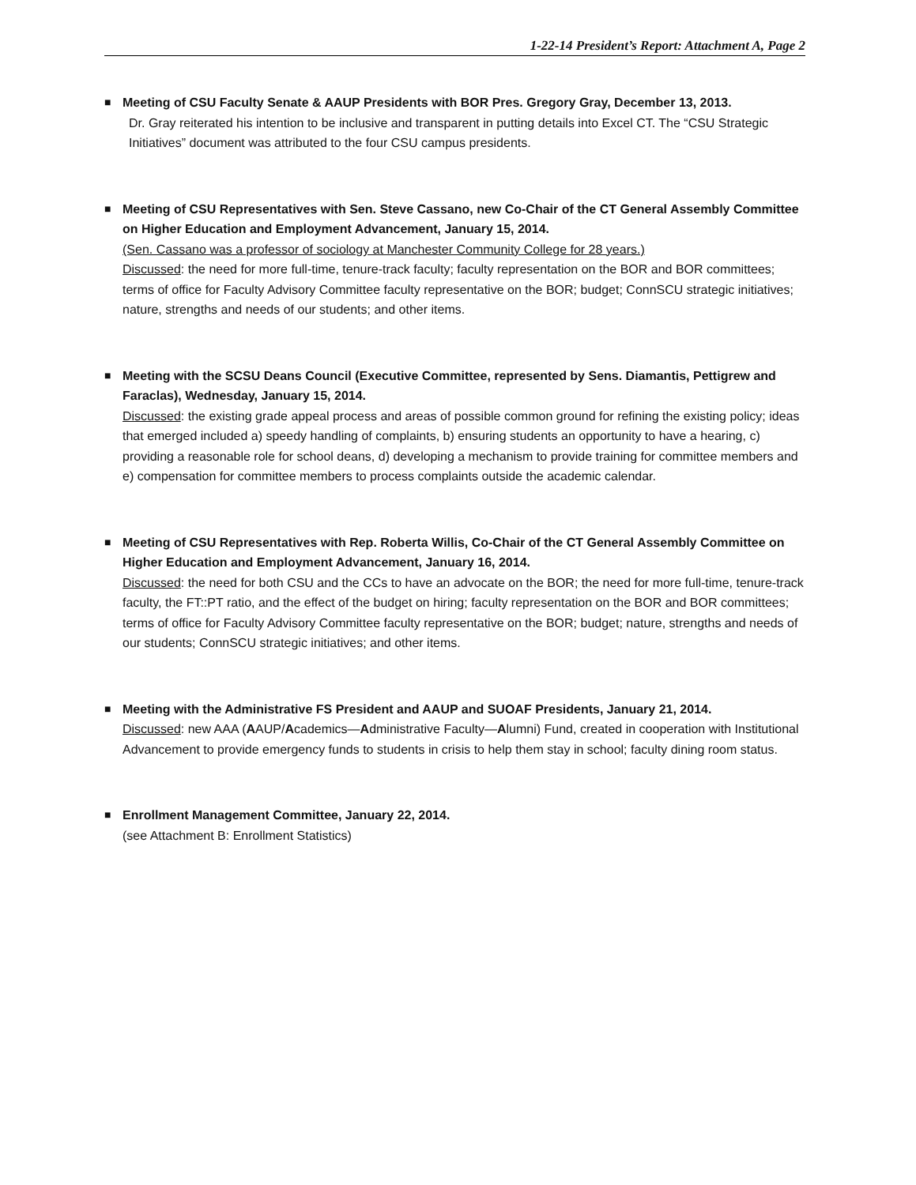1-22-14 President’s Report: Attachment A, Page 2
■ Meeting of CSU Faculty Senate & AAUP Presidents with BOR Pres. Gregory Gray, December 13, 2013.
Dr. Gray reiterated his intention to be inclusive and transparent in putting details into Excel CT. The “CSU Strategic Initiatives” document was attributed to the four CSU campus presidents.
■ Meeting of CSU Representatives with Sen. Steve Cassano, new Co-Chair of the CT General Assembly Committee on Higher Education and Employment Advancement, January 15, 2014.
(Sen. Cassano was a professor of sociology at Manchester Community College for 28 years.)
Discussed: the need for more full-time, tenure-track faculty; faculty representation on the BOR and BOR committees; terms of office for Faculty Advisory Committee faculty representative on the BOR; budget; ConnSCU strategic initiatives; nature, strengths and needs of our students; and other items.
■ Meeting with the SCSU Deans Council (Executive Committee, represented by Sens. Diamantis, Pettigrew and Faraclas), Wednesday, January 15, 2014.
Discussed: the existing grade appeal process and areas of possible common ground for refining the existing policy; ideas that emerged included a) speedy handling of complaints, b) ensuring students an opportunity to have a hearing, c) providing a reasonable role for school deans, d) developing a mechanism to provide training for committee members and e) compensation for committee members to process complaints outside the academic calendar.
■ Meeting of CSU Representatives with Rep. Roberta Willis, Co-Chair of the CT General Assembly Committee on Higher Education and Employment Advancement, January 16, 2014.
Discussed: the need for both CSU and the CCs to have an advocate on the BOR; the need for more full-time, tenure-track faculty, the FT::PT ratio, and the effect of the budget on hiring; faculty representation on the BOR and BOR committees; terms of office for Faculty Advisory Committee faculty representative on the BOR; budget; nature, strengths and needs of our students; ConnSCU strategic initiatives; and other items.
■ Meeting with the Administrative FS President and AAUP and SUOAF Presidents, January 21, 2014.
Discussed: new AAA (AAUP/Academics—Administrative Faculty—Alumni) Fund, created in cooperation with Institutional Advancement to provide emergency funds to students in crisis to help them stay in school; faculty dining room status.
■ Enrollment Management Committee, January 22, 2014.
(see Attachment B: Enrollment Statistics)